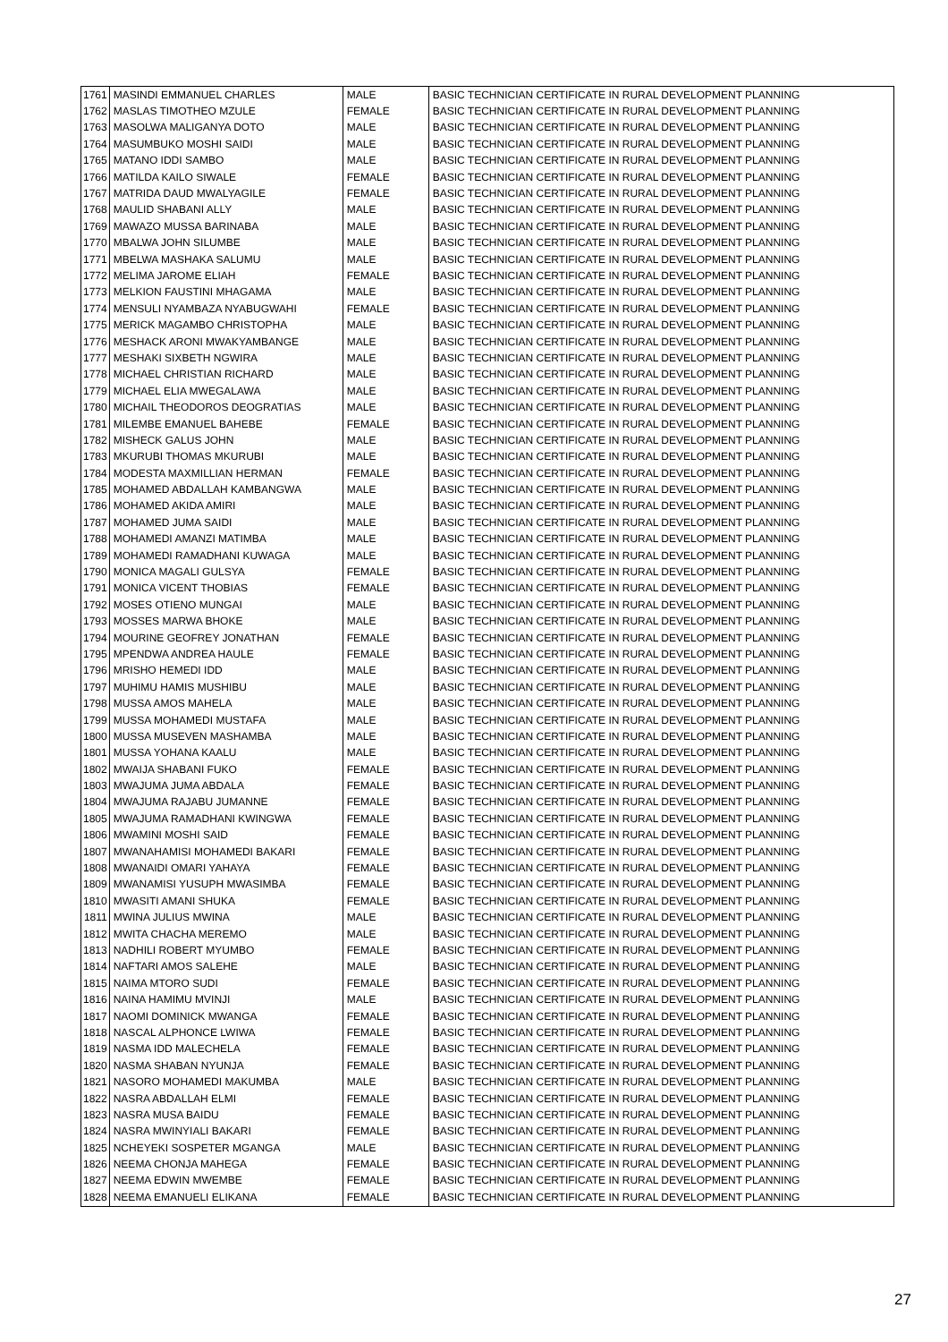| 1761 | MASINDI EMMANUEL CHARLES | MALE | BASIC TECHNICIAN CERTIFICATE IN RURAL DEVELOPMENT PLANNING |
| 1762 | MASLAS TIMOTHEO MZULE | FEMALE | BASIC TECHNICIAN CERTIFICATE IN RURAL DEVELOPMENT PLANNING |
| 1763 | MASOLWA MALIGANYA DOTO | MALE | BASIC TECHNICIAN CERTIFICATE IN RURAL DEVELOPMENT PLANNING |
| 1764 | MASUMBUKO MOSHI SAIDI | MALE | BASIC TECHNICIAN CERTIFICATE IN RURAL DEVELOPMENT PLANNING |
| 1765 | MATANO IDDI SAMBO | MALE | BASIC TECHNICIAN CERTIFICATE IN RURAL DEVELOPMENT PLANNING |
| 1766 | MATILDA KAILO SIWALE | FEMALE | BASIC TECHNICIAN CERTIFICATE IN RURAL DEVELOPMENT PLANNING |
| 1767 | MATRIDA DAUD MWALYAGILE | FEMALE | BASIC TECHNICIAN CERTIFICATE IN RURAL DEVELOPMENT PLANNING |
| 1768 | MAULID SHABANI ALLY | MALE | BASIC TECHNICIAN CERTIFICATE IN RURAL DEVELOPMENT PLANNING |
| 1769 | MAWAZO MUSSA BARINABA | MALE | BASIC TECHNICIAN CERTIFICATE IN RURAL DEVELOPMENT PLANNING |
| 1770 | MBALWA JOHN SILUMBE | MALE | BASIC TECHNICIAN CERTIFICATE IN RURAL DEVELOPMENT PLANNING |
| 1771 | MBELWA MASHAKA SALUMU | MALE | BASIC TECHNICIAN CERTIFICATE IN RURAL DEVELOPMENT PLANNING |
| 1772 | MELIMA JAROME ELIAH | FEMALE | BASIC TECHNICIAN CERTIFICATE IN RURAL DEVELOPMENT PLANNING |
| 1773 | MELKION FAUSTINI MHAGAMA | MALE | BASIC TECHNICIAN CERTIFICATE IN RURAL DEVELOPMENT PLANNING |
| 1774 | MENSULI NYAMBAZA NYABUGWAHI | FEMALE | BASIC TECHNICIAN CERTIFICATE IN RURAL DEVELOPMENT PLANNING |
| 1775 | MERICK MAGAMBO CHRISTOPHA | MALE | BASIC TECHNICIAN CERTIFICATE IN RURAL DEVELOPMENT PLANNING |
| 1776 | MESHACK ARONI MWAKYAMBANGE | MALE | BASIC TECHNICIAN CERTIFICATE IN RURAL DEVELOPMENT PLANNING |
| 1777 | MESHAKI SIXBETH NGWIRA | MALE | BASIC TECHNICIAN CERTIFICATE IN RURAL DEVELOPMENT PLANNING |
| 1778 | MICHAEL CHRISTIAN RICHARD | MALE | BASIC TECHNICIAN CERTIFICATE IN RURAL DEVELOPMENT PLANNING |
| 1779 | MICHAEL ELIA MWEGALAWA | MALE | BASIC TECHNICIAN CERTIFICATE IN RURAL DEVELOPMENT PLANNING |
| 1780 | MICHAIL THEODOROS DEOGRATIAS | MALE | BASIC TECHNICIAN CERTIFICATE IN RURAL DEVELOPMENT PLANNING |
| 1781 | MILEMBE EMANUEL BAHEBE | FEMALE | BASIC TECHNICIAN CERTIFICATE IN RURAL DEVELOPMENT PLANNING |
| 1782 | MISHECK GALUS JOHN | MALE | BASIC TECHNICIAN CERTIFICATE IN RURAL DEVELOPMENT PLANNING |
| 1783 | MKURUBI THOMAS MKURUBI | MALE | BASIC TECHNICIAN CERTIFICATE IN RURAL DEVELOPMENT PLANNING |
| 1784 | MODESTA MAXMILLIAN HERMAN | FEMALE | BASIC TECHNICIAN CERTIFICATE IN RURAL DEVELOPMENT PLANNING |
| 1785 | MOHAMED ABDALLAH KAMBANGWA | MALE | BASIC TECHNICIAN CERTIFICATE IN RURAL DEVELOPMENT PLANNING |
| 1786 | MOHAMED AKIDA AMIRI | MALE | BASIC TECHNICIAN CERTIFICATE IN RURAL DEVELOPMENT PLANNING |
| 1787 | MOHAMED JUMA SAIDI | MALE | BASIC TECHNICIAN CERTIFICATE IN RURAL DEVELOPMENT PLANNING |
| 1788 | MOHAMEDI AMANZI MATIMBA | MALE | BASIC TECHNICIAN CERTIFICATE IN RURAL DEVELOPMENT PLANNING |
| 1789 | MOHAMEDI RAMADHANI KUWAGA | MALE | BASIC TECHNICIAN CERTIFICATE IN RURAL DEVELOPMENT PLANNING |
| 1790 | MONICA MAGALI GULSYA | FEMALE | BASIC TECHNICIAN CERTIFICATE IN RURAL DEVELOPMENT PLANNING |
| 1791 | MONICA VICENT THOBIAS | FEMALE | BASIC TECHNICIAN CERTIFICATE IN RURAL DEVELOPMENT PLANNING |
| 1792 | MOSES OTIENO MUNGAI | MALE | BASIC TECHNICIAN CERTIFICATE IN RURAL DEVELOPMENT PLANNING |
| 1793 | MOSSES MARWA BHOKE | MALE | BASIC TECHNICIAN CERTIFICATE IN RURAL DEVELOPMENT PLANNING |
| 1794 | MOURINE GEOFREY JONATHAN | FEMALE | BASIC TECHNICIAN CERTIFICATE IN RURAL DEVELOPMENT PLANNING |
| 1795 | MPENDWA ANDREA HAULE | FEMALE | BASIC TECHNICIAN CERTIFICATE IN RURAL DEVELOPMENT PLANNING |
| 1796 | MRISHO HEMEDI IDD | MALE | BASIC TECHNICIAN CERTIFICATE IN RURAL DEVELOPMENT PLANNING |
| 1797 | MUHIMU HAMIS MUSHIBU | MALE | BASIC TECHNICIAN CERTIFICATE IN RURAL DEVELOPMENT PLANNING |
| 1798 | MUSSA AMOS MAHELA | MALE | BASIC TECHNICIAN CERTIFICATE IN RURAL DEVELOPMENT PLANNING |
| 1799 | MUSSA MOHAMEDI MUSTAFA | MALE | BASIC TECHNICIAN CERTIFICATE IN RURAL DEVELOPMENT PLANNING |
| 1800 | MUSSA MUSEVEN MASHAMBA | MALE | BASIC TECHNICIAN CERTIFICATE IN RURAL DEVELOPMENT PLANNING |
| 1801 | MUSSA YOHANA KAALU | MALE | BASIC TECHNICIAN CERTIFICATE IN RURAL DEVELOPMENT PLANNING |
| 1802 | MWAIJA SHABANI FUKO | FEMALE | BASIC TECHNICIAN CERTIFICATE IN RURAL DEVELOPMENT PLANNING |
| 1803 | MWAJUMA JUMA ABDALA | FEMALE | BASIC TECHNICIAN CERTIFICATE IN RURAL DEVELOPMENT PLANNING |
| 1804 | MWAJUMA RAJABU JUMANNE | FEMALE | BASIC TECHNICIAN CERTIFICATE IN RURAL DEVELOPMENT PLANNING |
| 1805 | MWAJUMA RAMADHANI KWINGWA | FEMALE | BASIC TECHNICIAN CERTIFICATE IN RURAL DEVELOPMENT PLANNING |
| 1806 | MWAMINI MOSHI SAID | FEMALE | BASIC TECHNICIAN CERTIFICATE IN RURAL DEVELOPMENT PLANNING |
| 1807 | MWANAHAMISI MOHAMEDI BAKARI | FEMALE | BASIC TECHNICIAN CERTIFICATE IN RURAL DEVELOPMENT PLANNING |
| 1808 | MWANAIDI OMARI YAHAYA | FEMALE | BASIC TECHNICIAN CERTIFICATE IN RURAL DEVELOPMENT PLANNING |
| 1809 | MWANAMISI YUSUPH MWASIMBA | FEMALE | BASIC TECHNICIAN CERTIFICATE IN RURAL DEVELOPMENT PLANNING |
| 1810 | MWASITI AMANI SHUKA | FEMALE | BASIC TECHNICIAN CERTIFICATE IN RURAL DEVELOPMENT PLANNING |
| 1811 | MWINA JULIUS MWINA | MALE | BASIC TECHNICIAN CERTIFICATE IN RURAL DEVELOPMENT PLANNING |
| 1812 | MWITA CHACHA MEREMO | MALE | BASIC TECHNICIAN CERTIFICATE IN RURAL DEVELOPMENT PLANNING |
| 1813 | NADHILI ROBERT MYUMBO | FEMALE | BASIC TECHNICIAN CERTIFICATE IN RURAL DEVELOPMENT PLANNING |
| 1814 | NAFTARI AMOS SALEHE | MALE | BASIC TECHNICIAN CERTIFICATE IN RURAL DEVELOPMENT PLANNING |
| 1815 | NAIMA MTORO SUDI | FEMALE | BASIC TECHNICIAN CERTIFICATE IN RURAL DEVELOPMENT PLANNING |
| 1816 | NAINA HAMIMU MVINJI | MALE | BASIC TECHNICIAN CERTIFICATE IN RURAL DEVELOPMENT PLANNING |
| 1817 | NAOMI DOMINICK MWANGA | FEMALE | BASIC TECHNICIAN CERTIFICATE IN RURAL DEVELOPMENT PLANNING |
| 1818 | NASCAL ALPHONCE LWIWA | FEMALE | BASIC TECHNICIAN CERTIFICATE IN RURAL DEVELOPMENT PLANNING |
| 1819 | NASMA IDD MALECHELA | FEMALE | BASIC TECHNICIAN CERTIFICATE IN RURAL DEVELOPMENT PLANNING |
| 1820 | NASMA SHABAN NYUNJA | FEMALE | BASIC TECHNICIAN CERTIFICATE IN RURAL DEVELOPMENT PLANNING |
| 1821 | NASORO MOHAMEDI MAKUMBA | MALE | BASIC TECHNICIAN CERTIFICATE IN RURAL DEVELOPMENT PLANNING |
| 1822 | NASRA ABDALLAH ELMI | FEMALE | BASIC TECHNICIAN CERTIFICATE IN RURAL DEVELOPMENT PLANNING |
| 1823 | NASRA MUSA BAIDU | FEMALE | BASIC TECHNICIAN CERTIFICATE IN RURAL DEVELOPMENT PLANNING |
| 1824 | NASRA MWINYIALI BAKARI | FEMALE | BASIC TECHNICIAN CERTIFICATE IN RURAL DEVELOPMENT PLANNING |
| 1825 | NCHEYEKI SOSPETER MGANGA | MALE | BASIC TECHNICIAN CERTIFICATE IN RURAL DEVELOPMENT PLANNING |
| 1826 | NEEMA CHONJA MAHEGA | FEMALE | BASIC TECHNICIAN CERTIFICATE IN RURAL DEVELOPMENT PLANNING |
| 1827 | NEEMA EDWIN MWEMBE | FEMALE | BASIC TECHNICIAN CERTIFICATE IN RURAL DEVELOPMENT PLANNING |
| 1828 | NEEMA EMANUELI ELIKANA | FEMALE | BASIC TECHNICIAN CERTIFICATE IN RURAL DEVELOPMENT PLANNING |
27